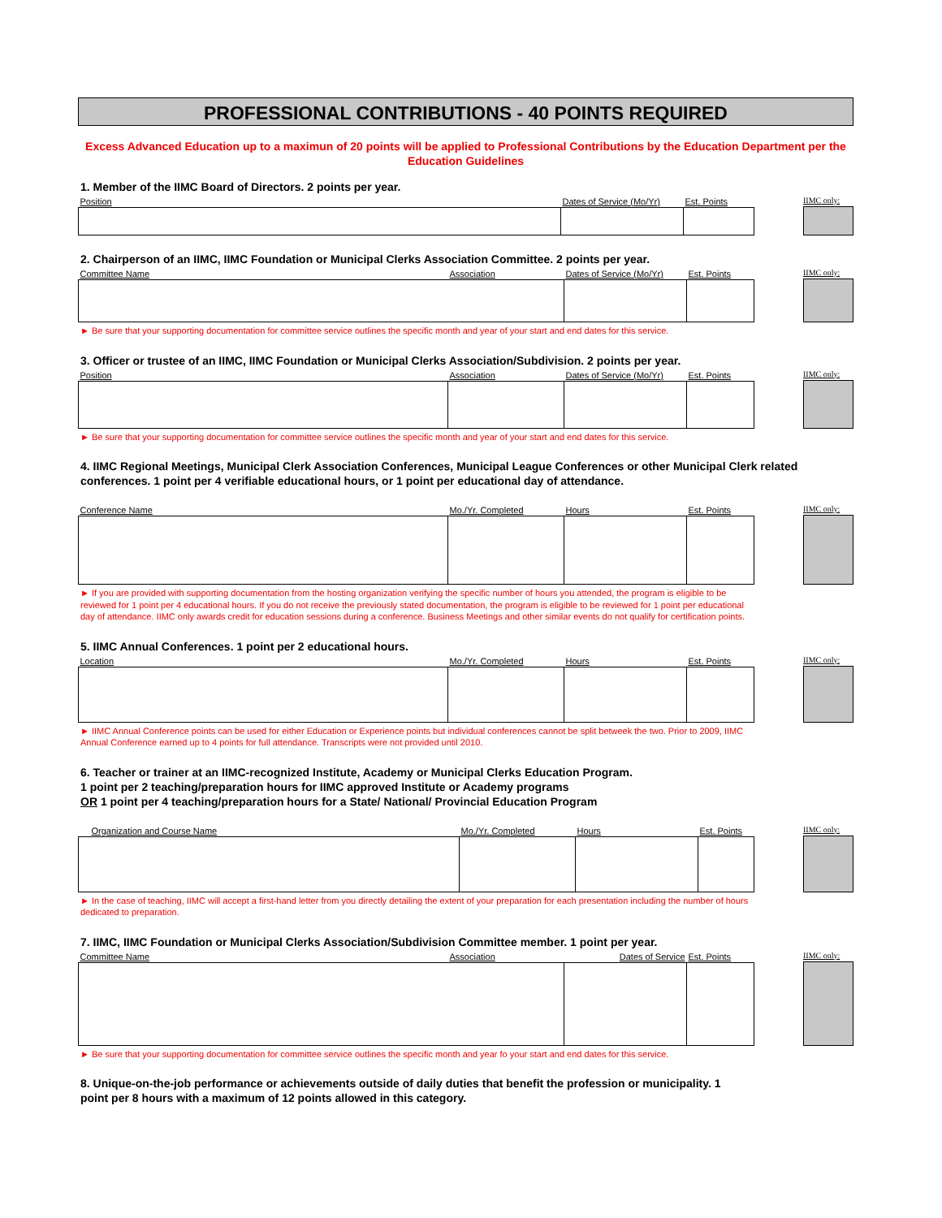PROFESSIONAL CONTRIBUTIONS - 40 POINTS REQUIRED
Excess Advanced Education up to a maximun of 20 points will be applied to Professional Contributions by the Education Department per the Education Guidelines
1. Member of the IIMC Board of Directors. 2 points per year.
| Position | Dates of Service (Mo/Yr) | Est. Points |
| --- | --- | --- |
IIMC only:
2. Chairperson of an IIMC, IIMC Foundation or Municipal Clerks Association Committee. 2 points per year.
| Committee Name | Association | Dates of Service (Mo/Yr) | Est. Points |
| --- | --- | --- | --- |
IIMC only:
► Be sure that your supporting documentation for committee service outlines the specific month and year of your start and end dates for this service.
3. Officer or trustee of an IIMC, IIMC Foundation or Municipal Clerks Association/Subdivision. 2 points per year.
| Position | Association | Dates of Service (Mo/Yr) | Est. Points |
| --- | --- | --- | --- |
IIMC only:
► Be sure that your supporting documentation for committee service outlines the specific month and year of your start and end dates for this service.
4. IIMC Regional Meetings, Municipal Clerk Association Conferences, Municipal League Conferences or other Municipal Clerk related conferences. 1 point per 4 verifiable educational hours, or 1 point per educational day of attendance.
| Conference Name | Mo./Yr. Completed | Hours | Est. Points |
| --- | --- | --- | --- |
IIMC only:
► If you are provided with supporting documentation from the hosting organization verifying the specific number of hours you attended, the program is eligible to be reviewed for 1 point per 4 educational hours. If you do not receive the previously stated documentation, the program is eligible to be reviewed for 1 point per educational day of attendance. IIMC only awards credit for education sessions during a conference. Business Meetings and other similar events do not qualify for certification points.
5. IIMC Annual Conferences. 1 point per 2 educational hours.
| Location | Mo./Yr. Completed | Hours | Est. Points |
| --- | --- | --- | --- |
IIMC only:
► IIMC Annual Conference points can be used for either Education or Experience points but individual conferences cannot be split betweek the two. Prior to 2009, IIMC Annual Conference earned up to 4 points for full attendance. Transcripts were not provided until 2010.
6. Teacher or trainer at an IIMC-recognized Institute, Academy or Municipal Clerks Education Program.
1 point per 2 teaching/preparation hours for IIMC approved Institute or Academy programs
OR 1 point per 4 teaching/preparation hours for a State/ National/ Provincial Education Program
| Organization and Course Name | Mo./Yr. Completed | Hours | Est. Points |
| --- | --- | --- | --- |
IIMC only:
► In the case of teaching, IIMC will accept a first-hand letter from you directly detailing the extent of your preparation for each presentation including the number of hours dedicated to preparation.
7. IIMC, IIMC Foundation or Municipal Clerks Association/Subdivision Committee member. 1 point per year.
| Committee Name | Association | Dates of Service | Est. Points |
| --- | --- | --- | --- |
IIMC only:
► Be sure that your supporting documentation for committee service outlines the specific month and year fo your start and end dates for this service.
8. Unique-on-the-job performance or achievements outside of daily duties that benefit the profession or municipality. 1 point per 8 hours with a maximum of 12 points allowed in this category.